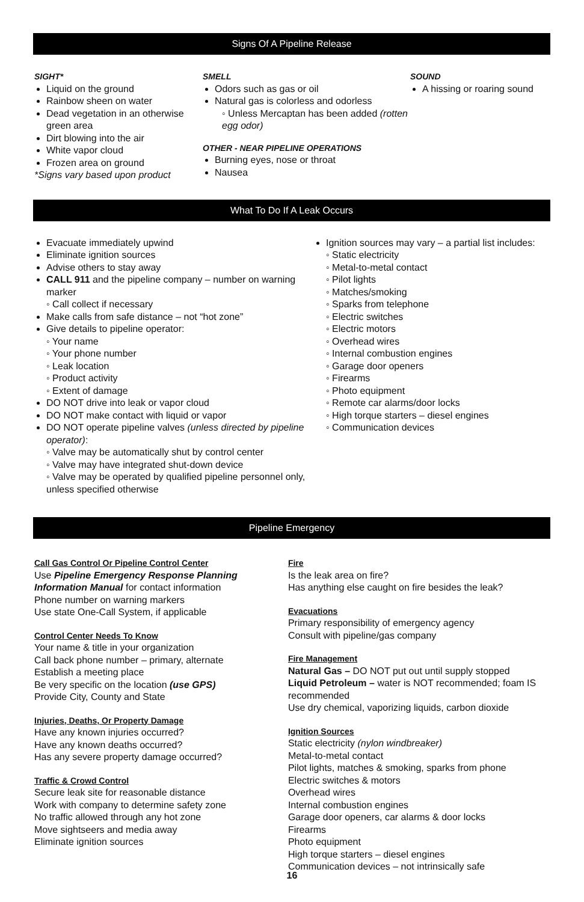Signs Of A Pipeline Release
SIGHT*
Liquid on the ground
Rainbow sheen on water
Dead vegetation in an otherwise green area
Dirt blowing into the air
White vapor cloud
Frozen area on ground
*Signs vary based upon product
SMELL
Odors such as gas or oil
Natural gas is colorless and odorless
◦ Unless Mercaptan has been added (rotten egg odor)
OTHER - NEAR PIPELINE OPERATIONS
Burning eyes, nose or throat
Nausea
SOUND
A hissing or roaring sound
What To Do If A Leak Occurs
Evacuate immediately upwind
Eliminate ignition sources
Advise others to stay away
CALL 911 and the pipeline company – number on warning marker
◦ Call collect if necessary
Make calls from safe distance – not “hot zone”
Give details to pipeline operator:
◦ Your name
◦ Your phone number
◦ Leak location
◦ Product activity
◦ Extent of damage
DO NOT drive into leak or vapor cloud
DO NOT make contact with liquid or vapor
DO NOT operate pipeline valves (unless directed by pipeline operator):
◦ Valve may be automatically shut by control center
◦ Valve may have integrated shut-down device
◦ Valve may be operated by qualified pipeline personnel only, unless specified otherwise
Ignition sources may vary – a partial list includes:
◦ Static electricity
◦ Metal-to-metal contact
◦ Pilot lights
◦ Matches/smoking
◦ Sparks from telephone
◦ Electric switches
◦ Electric motors
◦ Overhead wires
◦ Internal combustion engines
◦ Garage door openers
◦ Firearms
◦ Photo equipment
◦ Remote car alarms/door locks
◦ High torque starters – diesel engines
◦ Communication devices
Pipeline Emergency
Call Gas Control Or Pipeline Control Center
Use Pipeline Emergency Response Planning Information Manual for contact information
Phone number on warning markers
Use state One-Call System, if applicable
Control Center Needs To Know
Your name & title in your organization
Call back phone number – primary, alternate
Establish a meeting place
Be very specific on the location (use GPS)
Provide City, County and State
Injuries, Deaths, Or Property Damage
Have any known injuries occurred?
Have any known deaths occurred?
Has any severe property damage occurred?
Traffic & Crowd Control
Secure leak site for reasonable distance
Work with company to determine safety zone
No traffic allowed through any hot zone
Move sightseers and media away
Eliminate ignition sources
Fire
Is the leak area on fire?
Has anything else caught on fire besides the leak?
Evacuations
Primary responsibility of emergency agency
Consult with pipeline/gas company
Fire Management
Natural Gas – DO NOT put out until supply stopped
Liquid Petroleum – water is NOT recommended; foam IS recommended
Use dry chemical, vaporizing liquids, carbon dioxide
Ignition Sources
Static electricity (nylon windbreaker)
Metal-to-metal contact
Pilot lights, matches & smoking, sparks from phone
Electric switches & motors
Overhead wires
Internal combustion engines
Garage door openers, car alarms & door locks
Firearms
Photo equipment
High torque starters – diesel engines
Communication devices – not intrinsically safe
16